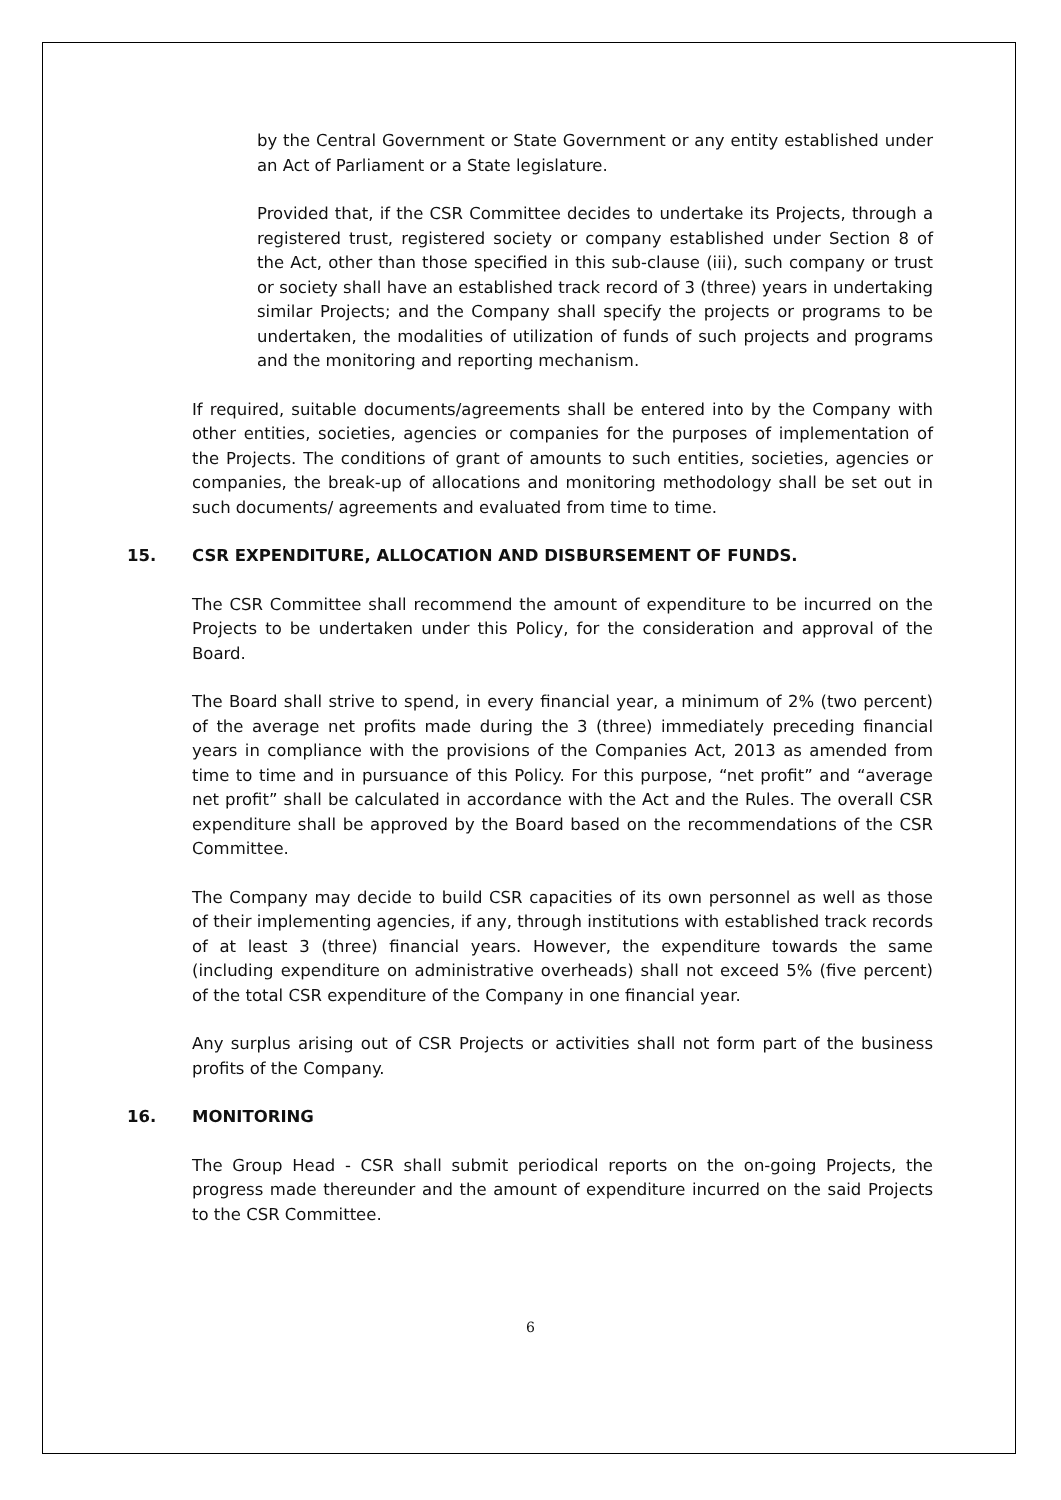by the Central Government or State Government or any entity established under an Act of Parliament or a State legislature.
Provided that, if the CSR Committee decides to undertake its Projects, through a registered trust, registered society or company established under Section 8 of the Act, other than those specified in this sub-clause (iii), such company or trust or society shall have an established track record of 3 (three) years in undertaking similar Projects; and the Company shall specify the projects or programs to be undertaken, the modalities of utilization of funds of such projects and programs and the monitoring and reporting mechanism.
If required, suitable documents/agreements shall be entered into by the Company with other entities, societies, agencies or companies for the purposes of implementation of the Projects. The conditions of grant of amounts to such entities, societies, agencies or companies, the break-up of allocations and monitoring methodology shall be set out in such documents/ agreements and evaluated from time to time.
15. CSR EXPENDITURE, ALLOCATION AND DISBURSEMENT OF FUNDS.
The CSR Committee shall recommend the amount of expenditure to be incurred on the Projects to be undertaken under this Policy, for the consideration and approval of the Board.
The Board shall strive to spend, in every financial year, a minimum of 2% (two percent) of the average net profits made during the 3 (three) immediately preceding financial years in compliance with the provisions of the Companies Act, 2013 as amended from time to time and in pursuance of this Policy. For this purpose, “net profit” and “average net profit” shall be calculated in accordance with the Act and the Rules. The overall CSR expenditure shall be approved by the Board based on the recommendations of the CSR Committee.
The Company may decide to build CSR capacities of its own personnel as well as those of their implementing agencies, if any, through institutions with established track records of at least 3 (three) financial years. However, the expenditure towards the same (including expenditure on administrative overheads) shall not exceed 5% (five percent) of the total CSR expenditure of the Company in one financial year.
Any surplus arising out of CSR Projects or activities shall not form part of the business profits of the Company.
16. MONITORING
The Group Head - CSR shall submit periodical reports on the on-going Projects, the progress made thereunder and the amount of expenditure incurred on the said Projects to the CSR Committee.
6